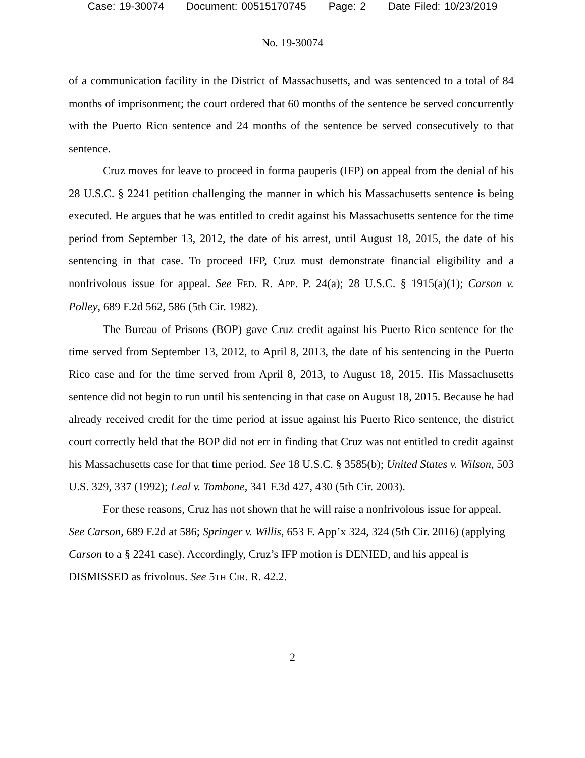Case: 19-30074 Document: 00515170745 Page: 2 Date Filed: 10/23/2019
No. 19-30074
of a communication facility in the District of Massachusetts, and was sentenced to a total of 84 months of imprisonment; the court ordered that 60 months of the sentence be served concurrently with the Puerto Rico sentence and 24 months of the sentence be served consecutively to that sentence.
Cruz moves for leave to proceed in forma pauperis (IFP) on appeal from the denial of his 28 U.S.C. § 2241 petition challenging the manner in which his Massachusetts sentence is being executed. He argues that he was entitled to credit against his Massachusetts sentence for the time period from September 13, 2012, the date of his arrest, until August 18, 2015, the date of his sentencing in that case. To proceed IFP, Cruz must demonstrate financial eligibility and a nonfrivolous issue for appeal. See FED. R. APP. P. 24(a); 28 U.S.C. § 1915(a)(1); Carson v. Polley, 689 F.2d 562, 586 (5th Cir. 1982).
The Bureau of Prisons (BOP) gave Cruz credit against his Puerto Rico sentence for the time served from September 13, 2012, to April 8, 2013, the date of his sentencing in the Puerto Rico case and for the time served from April 8, 2013, to August 18, 2015. His Massachusetts sentence did not begin to run until his sentencing in that case on August 18, 2015. Because he had already received credit for the time period at issue against his Puerto Rico sentence, the district court correctly held that the BOP did not err in finding that Cruz was not entitled to credit against his Massachusetts case for that time period. See 18 U.S.C. § 3585(b); United States v. Wilson, 503 U.S. 329, 337 (1992); Leal v. Tombone, 341 F.3d 427, 430 (5th Cir. 2003).
For these reasons, Cruz has not shown that he will raise a nonfrivolous issue for appeal. See Carson, 689 F.2d at 586; Springer v. Willis, 653 F. App’x 324, 324 (5th Cir. 2016) (applying Carson to a § 2241 case). Accordingly, Cruz’s IFP motion is DENIED, and his appeal is DISMISSED as frivolous. See 5TH CIR. R. 42.2.
2